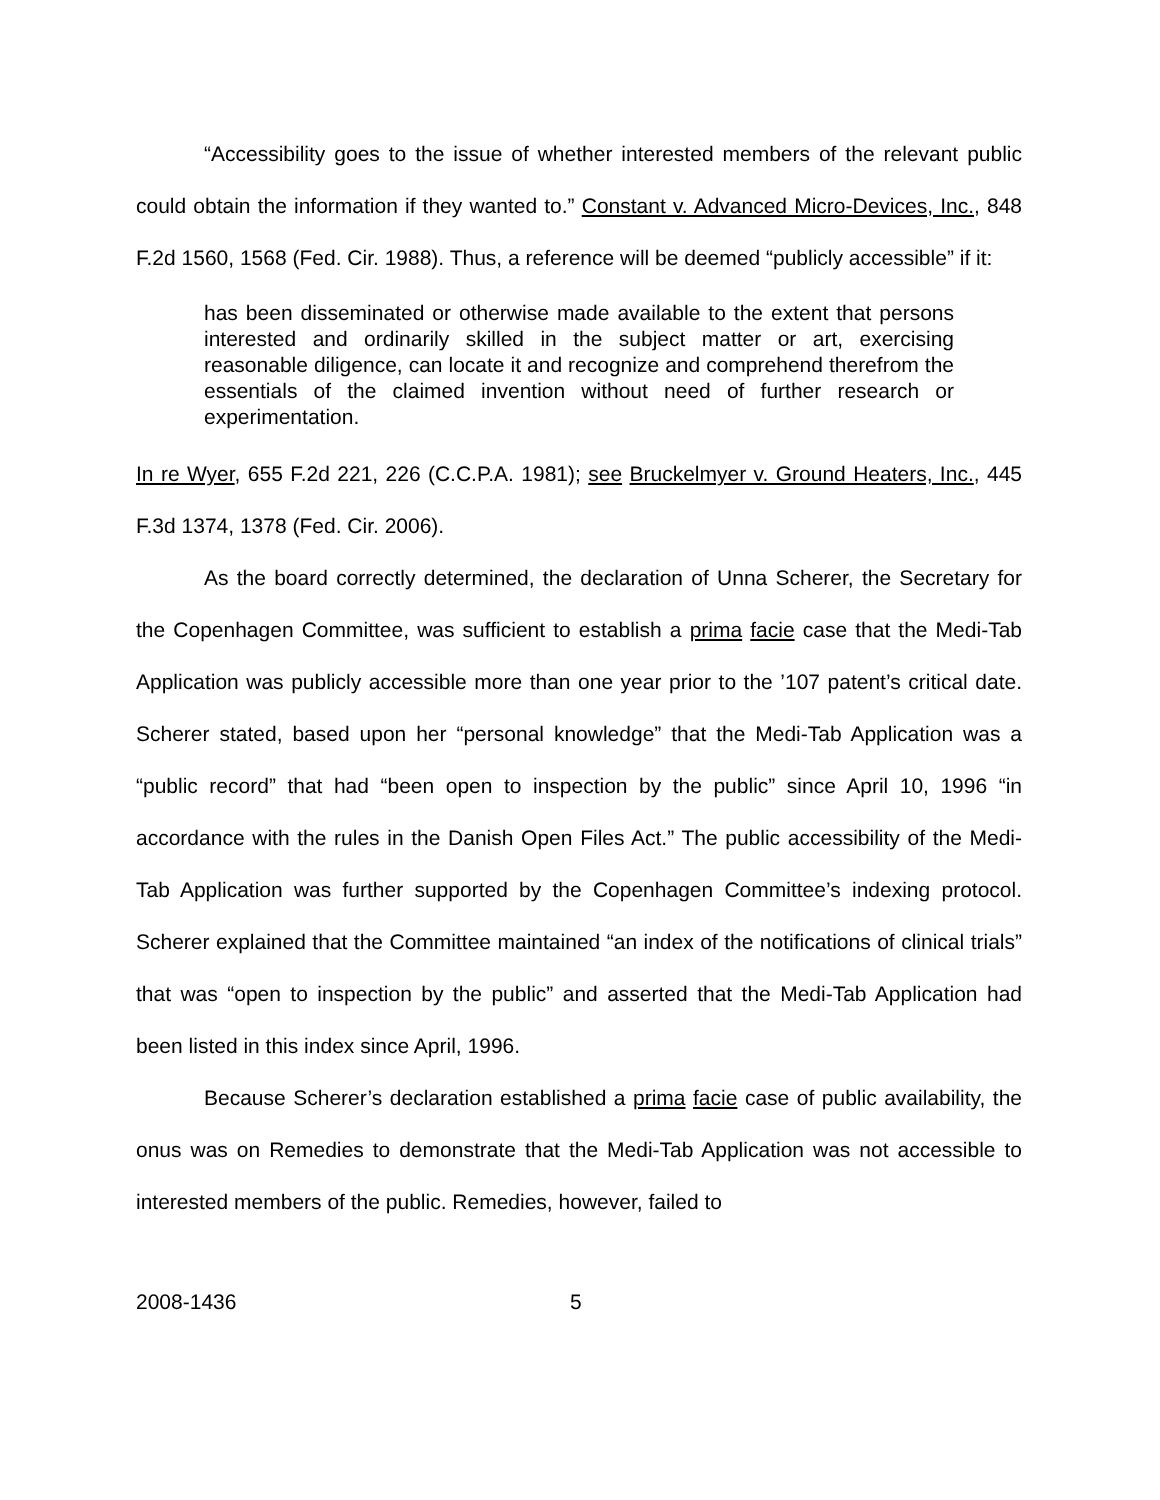“Accessibility goes to the issue of whether interested members of the relevant public could obtain the information if they wanted to.” Constant v. Advanced Micro-Devices, Inc., 848 F.2d 1560, 1568 (Fed. Cir. 1988). Thus, a reference will be deemed “publicly accessible” if it:
has been disseminated or otherwise made available to the extent that persons interested and ordinarily skilled in the subject matter or art, exercising reasonable diligence, can locate it and recognize and comprehend therefrom the essentials of the claimed invention without need of further research or experimentation.
In re Wyer, 655 F.2d 221, 226 (C.C.P.A. 1981); see Bruckelmyer v. Ground Heaters, Inc., 445 F.3d 1374, 1378 (Fed. Cir. 2006).
As the board correctly determined, the declaration of Unna Scherer, the Secretary for the Copenhagen Committee, was sufficient to establish a prima facie case that the Medi-Tab Application was publicly accessible more than one year prior to the ’107 patent’s critical date. Scherer stated, based upon her “personal knowledge” that the Medi-Tab Application was a “public record” that had “been open to inspection by the public” since April 10, 1996 “in accordance with the rules in the Danish Open Files Act.” The public accessibility of the Medi-Tab Application was further supported by the Copenhagen Committee’s indexing protocol. Scherer explained that the Committee maintained “an index of the notifications of clinical trials” that was “open to inspection by the public” and asserted that the Medi-Tab Application had been listed in this index since April, 1996.
Because Scherer’s declaration established a prima facie case of public availability, the onus was on Remedies to demonstrate that the Medi-Tab Application was not accessible to interested members of the public. Remedies, however, failed to
2008-1436 5